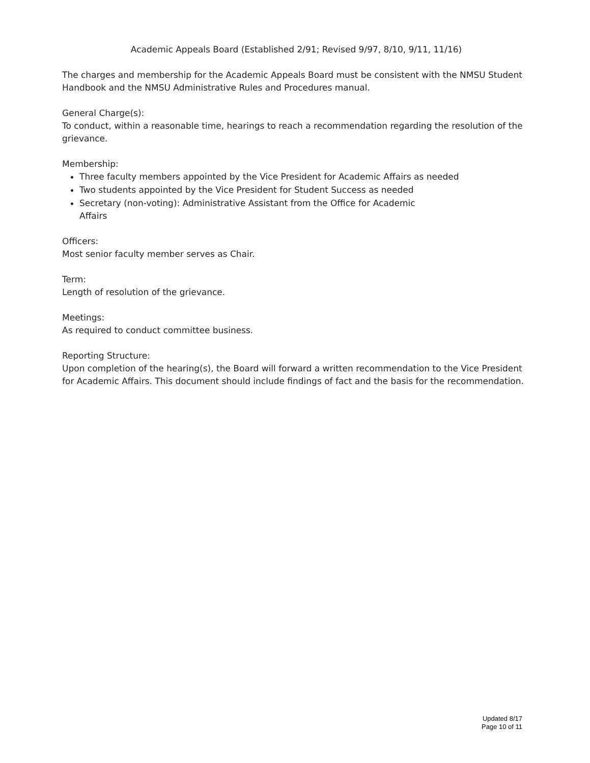Academic Appeals Board (Established 2/91; Revised 9/97, 8/10, 9/11, 11/16)
The charges and membership for the Academic Appeals Board must be consistent with the NMSU Student Handbook and the NMSU Administrative Rules and Procedures manual.
General Charge(s):
To conduct, within a reasonable time, hearings to reach a recommendation regarding the resolution of the grievance.
Membership:
Three faculty members appointed by the Vice President for Academic Affairs as needed
Two students appointed by the Vice President for Student Success as needed
Secretary (non-voting): Administrative Assistant from the Office for Academic
Affairs
Officers:
Most senior faculty member serves as Chair.
Term:
Length of resolution of the grievance.
Meetings:
As required to conduct committee business.
Reporting Structure:
Upon completion of the hearing(s), the Board will forward a written recommendation to the Vice President for Academic Affairs. This document should include findings of fact and the basis for the recommendation.
Updated 8/17
Page 10 of 11